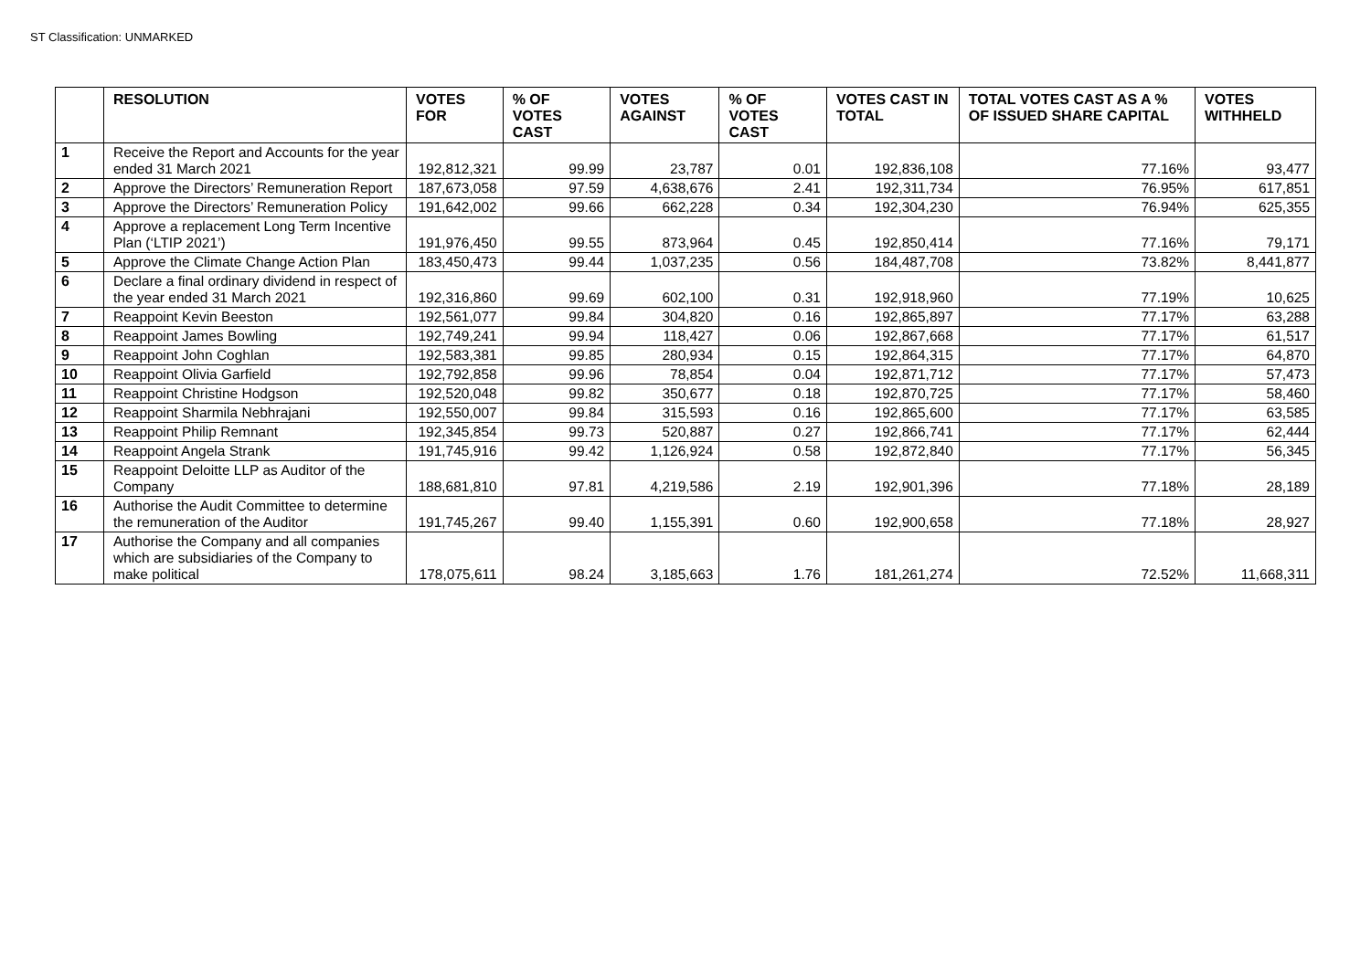ST Classification: UNMARKED
| | RESOLUTION | VOTES FOR | % OF VOTES CAST | VOTES AGAINST | % OF VOTES CAST | VOTES CAST IN TOTAL | TOTAL VOTES CAST AS A % OF ISSUED SHARE CAPITAL | VOTES WITHHELD |
| --- | --- | --- | --- | --- | --- | --- | --- | --- |
| 1 | Receive the Report and Accounts for the year ended 31 March 2021 | 192,812,321 | 99.99 | 23,787 | 0.01 | 192,836,108 | 77.16% | 93,477 |
| 2 | Approve the Directors’ Remuneration Report | 187,673,058 | 97.59 | 4,638,676 | 2.41 | 192,311,734 | 76.95% | 617,851 |
| 3 | Approve the Directors’ Remuneration Policy | 191,642,002 | 99.66 | 662,228 | 0.34 | 192,304,230 | 76.94% | 625,355 |
| 4 | Approve a replacement Long Term Incentive Plan (‘LTIP 2021’) | 191,976,450 | 99.55 | 873,964 | 0.45 | 192,850,414 | 77.16% | 79,171 |
| 5 | Approve the Climate Change Action Plan | 183,450,473 | 99.44 | 1,037,235 | 0.56 | 184,487,708 | 73.82% | 8,441,877 |
| 6 | Declare a final ordinary dividend in respect of the year ended 31 March 2021 | 192,316,860 | 99.69 | 602,100 | 0.31 | 192,918,960 | 77.19% | 10,625 |
| 7 | Reappoint Kevin Beeston | 192,561,077 | 99.84 | 304,820 | 0.16 | 192,865,897 | 77.17% | 63,288 |
| 8 | Reappoint James Bowling | 192,749,241 | 99.94 | 118,427 | 0.06 | 192,867,668 | 77.17% | 61,517 |
| 9 | Reappoint John Coghlan | 192,583,381 | 99.85 | 280,934 | 0.15 | 192,864,315 | 77.17% | 64,870 |
| 10 | Reappoint Olivia Garfield | 192,792,858 | 99.96 | 78,854 | 0.04 | 192,871,712 | 77.17% | 57,473 |
| 11 | Reappoint Christine Hodgson | 192,520,048 | 99.82 | 350,677 | 0.18 | 192,870,725 | 77.17% | 58,460 |
| 12 | Reappoint Sharmila Nebhrajani | 192,550,007 | 99.84 | 315,593 | 0.16 | 192,865,600 | 77.17% | 63,585 |
| 13 | Reappoint Philip Remnant | 192,345,854 | 99.73 | 520,887 | 0.27 | 192,866,741 | 77.17% | 62,444 |
| 14 | Reappoint Angela Strank | 191,745,916 | 99.42 | 1,126,924 | 0.58 | 192,872,840 | 77.17% | 56,345 |
| 15 | Reappoint Deloitte LLP as Auditor of the Company | 188,681,810 | 97.81 | 4,219,586 | 2.19 | 192,901,396 | 77.18% | 28,189 |
| 16 | Authorise the Audit Committee to determine the remuneration of the Auditor | 191,745,267 | 99.40 | 1,155,391 | 0.60 | 192,900,658 | 77.18% | 28,927 |
| 17 | Authorise the Company and all companies which are subsidiaries of the Company to make political | 178,075,611 | 98.24 | 3,185,663 | 1.76 | 181,261,274 | 72.52% | 11,668,311 |